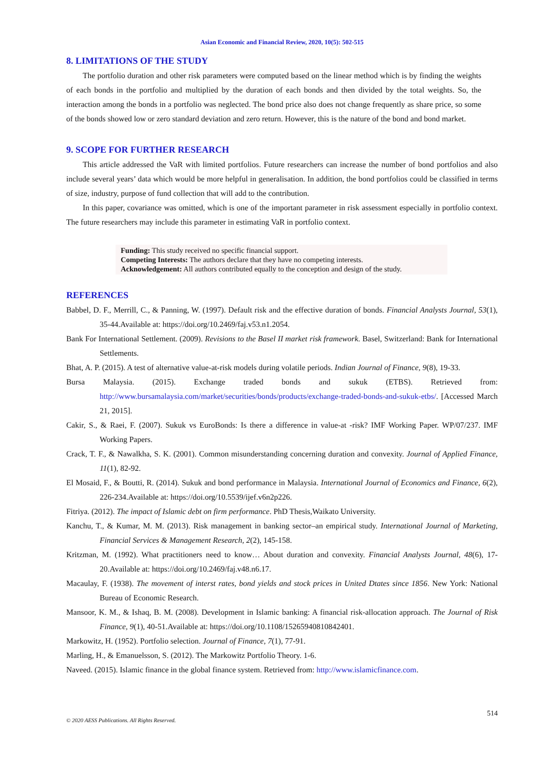Asian Economic and Financial Review, 2020, 10(5): 502-515
8. LIMITATIONS OF THE STUDY
The portfolio duration and other risk parameters were computed based on the linear method which is by finding the weights of each bonds in the portfolio and multiplied by the duration of each bonds and then divided by the total weights. So, the interaction among the bonds in a portfolio was neglected. The bond price also does not change frequently as share price, so some of the bonds showed low or zero standard deviation and zero return. However, this is the nature of the bond and bond market.
9. SCOPE FOR FURTHER RESEARCH
This article addressed the VaR with limited portfolios. Future researchers can increase the number of bond portfolios and also include several years’ data which would be more helpful in generalisation. In addition, the bond portfolios could be classified in terms of size, industry, purpose of fund collection that will add to the contribution.
In this paper, covariance was omitted, which is one of the important parameter in risk assessment especially in portfolio context. The future researchers may include this parameter in estimating VaR in portfolio context.
Funding: This study received no specific financial support.
Competing Interests: The authors declare that they have no competing interests.
Acknowledgement: All authors contributed equally to the conception and design of the study.
REFERENCES
Babbel, D. F., Merrill, C., & Panning, W. (1997). Default risk and the effective duration of bonds. Financial Analysts Journal, 53(1), 35-44.Available at: https://doi.org/10.2469/faj.v53.n1.2054.
Bank For International Settlement. (2009). Revisions to the Basel II market risk framework. Basel, Switzerland: Bank for International Settlements.
Bhat, A. P. (2015). A test of alternative value-at-risk models during volatile periods. Indian Journal of Finance, 9(8), 19-33.
Bursa Malaysia. (2015). Exchange traded bonds and sukuk (ETBS). Retrieved from: http://www.bursamalaysia.com/market/securities/bonds/products/exchange-traded-bonds-and-sukuk-etbs/. [Accessed March 21, 2015].
Cakir, S., & Raei, F. (2007). Sukuk vs EuroBonds: Is there a difference in value-at -risk? IMF Working Paper. WP/07/237. IMF Working Papers.
Crack, T. F., & Nawalkha, S. K. (2001). Common misunderstanding concerning duration and convexity. Journal of Applied Finance, 11(1), 82-92.
El Mosaid, F., & Boutti, R. (2014). Sukuk and bond performance in Malaysia. International Journal of Economics and Finance, 6(2), 226-234.Available at: https://doi.org/10.5539/ijef.v6n2p226.
Fitriya. (2012). The impact of Islamic debt on firm performance. PhD Thesis,Waikato University.
Kanchu, T., & Kumar, M. M. (2013). Risk management in banking sector–an empirical study. International Journal of Marketing, Financial Services & Management Research, 2(2), 145-158.
Kritzman, M. (1992). What practitioners need to know… About duration and convexity. Financial Analysts Journal, 48(6), 17-20.Available at: https://doi.org/10.2469/faj.v48.n6.17.
Macaulay, F. (1938). The movement of interst rates, bond yields and stock prices in United Dtates since 1856. New York: National Bureau of Economic Research.
Mansoor, K. M., & Ishaq, B. M. (2008). Development in Islamic banking: A financial risk-allocation approach. The Journal of Risk Finance, 9(1), 40-51.Available at: https://doi.org/10.1108/15265940810842401.
Markowitz, H. (1952). Portfolio selection. Journal of Finance, 7(1), 77-91.
Marling, H., & Emanuelsson, S. (2012). The Markowitz Portfolio Theory. 1-6.
Naveed. (2015). Islamic finance in the global finance system. Retrieved from: http://www.islamicfinance.com.
514
© 2020 AESS Publications. All Rights Reserved.